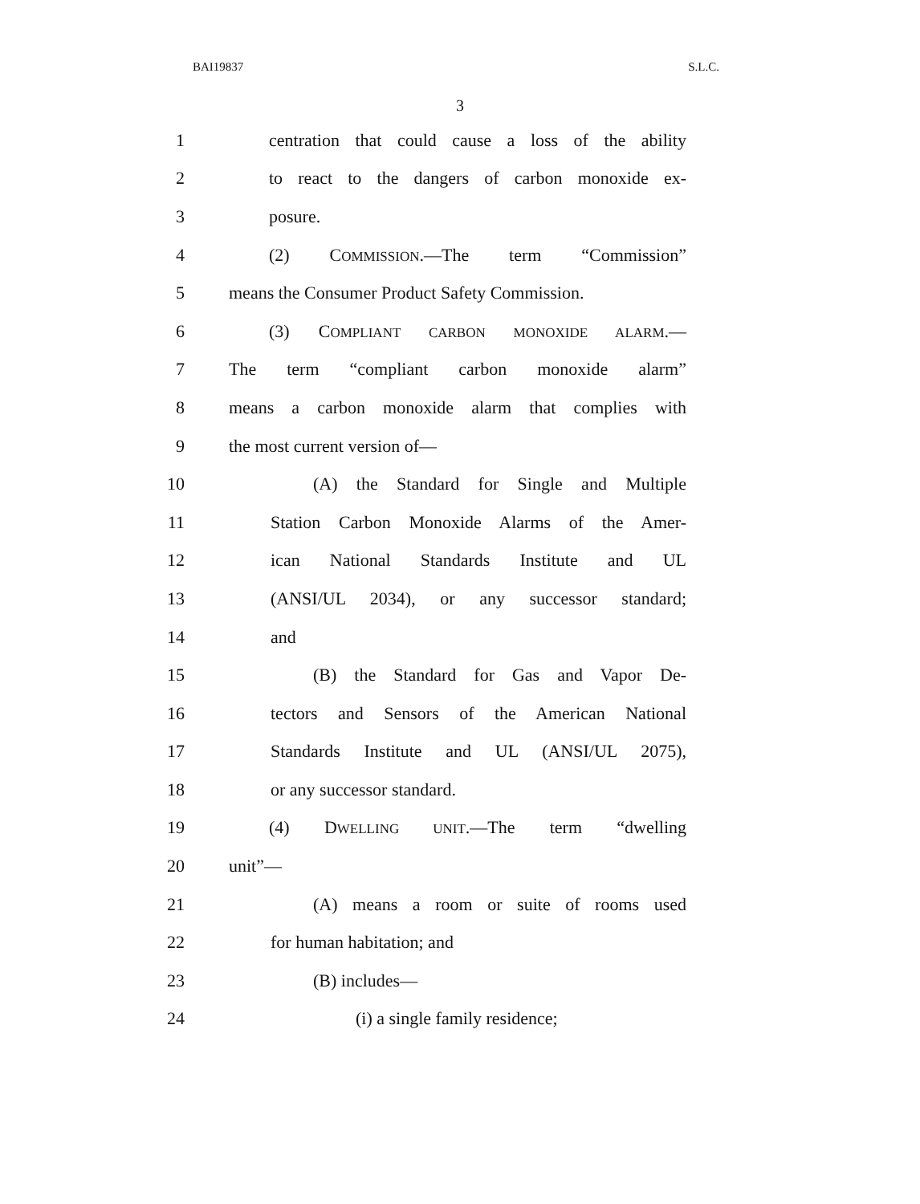BAI19837 S.L.C.
3
1 centration that could cause a loss of the ability
2 to react to the dangers of carbon monoxide ex-
3 posure.
4 (2) COMMISSION.—The term “Commission”
5 means the Consumer Product Safety Commission.
6 (3) COMPLIANT CARBON MONOXIDE ALARM.—
7 The term “compliant carbon monoxide alarm”
8 means a carbon monoxide alarm that complies with
9 the most current version of—
10 (A) the Standard for Single and Multiple
11 Station Carbon Monoxide Alarms of the Amer-
12 ican National Standards Institute and UL
13 (ANSI/UL 2034), or any successor standard;
14 and
15 (B) the Standard for Gas and Vapor De-
16 tectors and Sensors of the American National
17 Standards Institute and UL (ANSI/UL 2075),
18 or any successor standard.
19 (4) DWELLING UNIT.—The term “dwelling
20 unit”—
21 (A) means a room or suite of rooms used
22 for human habitation; and
23 (B) includes—
24 (i) a single family residence;